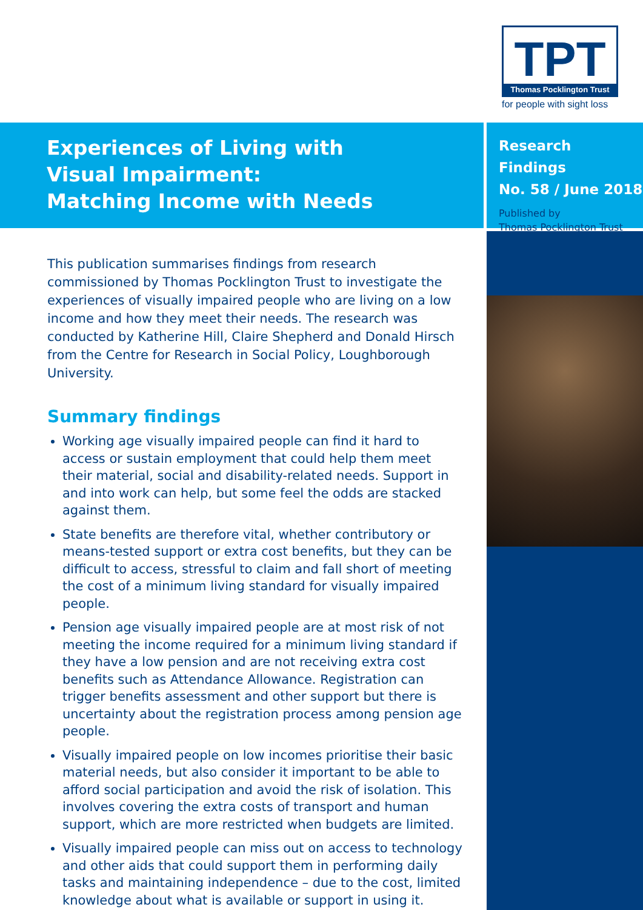TPT
Thomas Pocklington Trust
for people with sight loss
Experiences of Living with
Visual Impairment:
Matching Income with Needs
Research Findings
No. 58 / June 2018
Published by
Thomas Pocklington Trust
This publication summarises findings from research commissioned by Thomas Pocklington Trust to investigate the experiences of visually impaired people who are living on a low income and how they meet their needs. The research was conducted by Katherine Hill, Claire Shepherd and Donald Hirsch from the Centre for Research in Social Policy, Loughborough University.
Summary findings
Working age visually impaired people can find it hard to access or sustain employment that could help them meet their material, social and disability-related needs. Support in and into work can help, but some feel the odds are stacked against them.
State benefits are therefore vital, whether contributory or means-tested support or extra cost benefits, but they can be difficult to access, stressful to claim and fall short of meeting the cost of a minimum living standard for visually impaired people.
Pension age visually impaired people are at most risk of not meeting the income required for a minimum living standard if they have a low pension and are not receiving extra cost benefits such as Attendance Allowance. Registration can trigger benefits assessment and other support but there is uncertainty about the registration process among pension age people.
Visually impaired people on low incomes prioritise their basic material needs, but also consider it important to be able to afford social participation and avoid the risk of isolation. This involves covering the extra costs of transport and human support, which are more restricted when budgets are limited.
Visually impaired people can miss out on access to technology and other aids that could support them in performing daily tasks and maintaining independence – due to the cost, limited knowledge about what is available or support in using it.